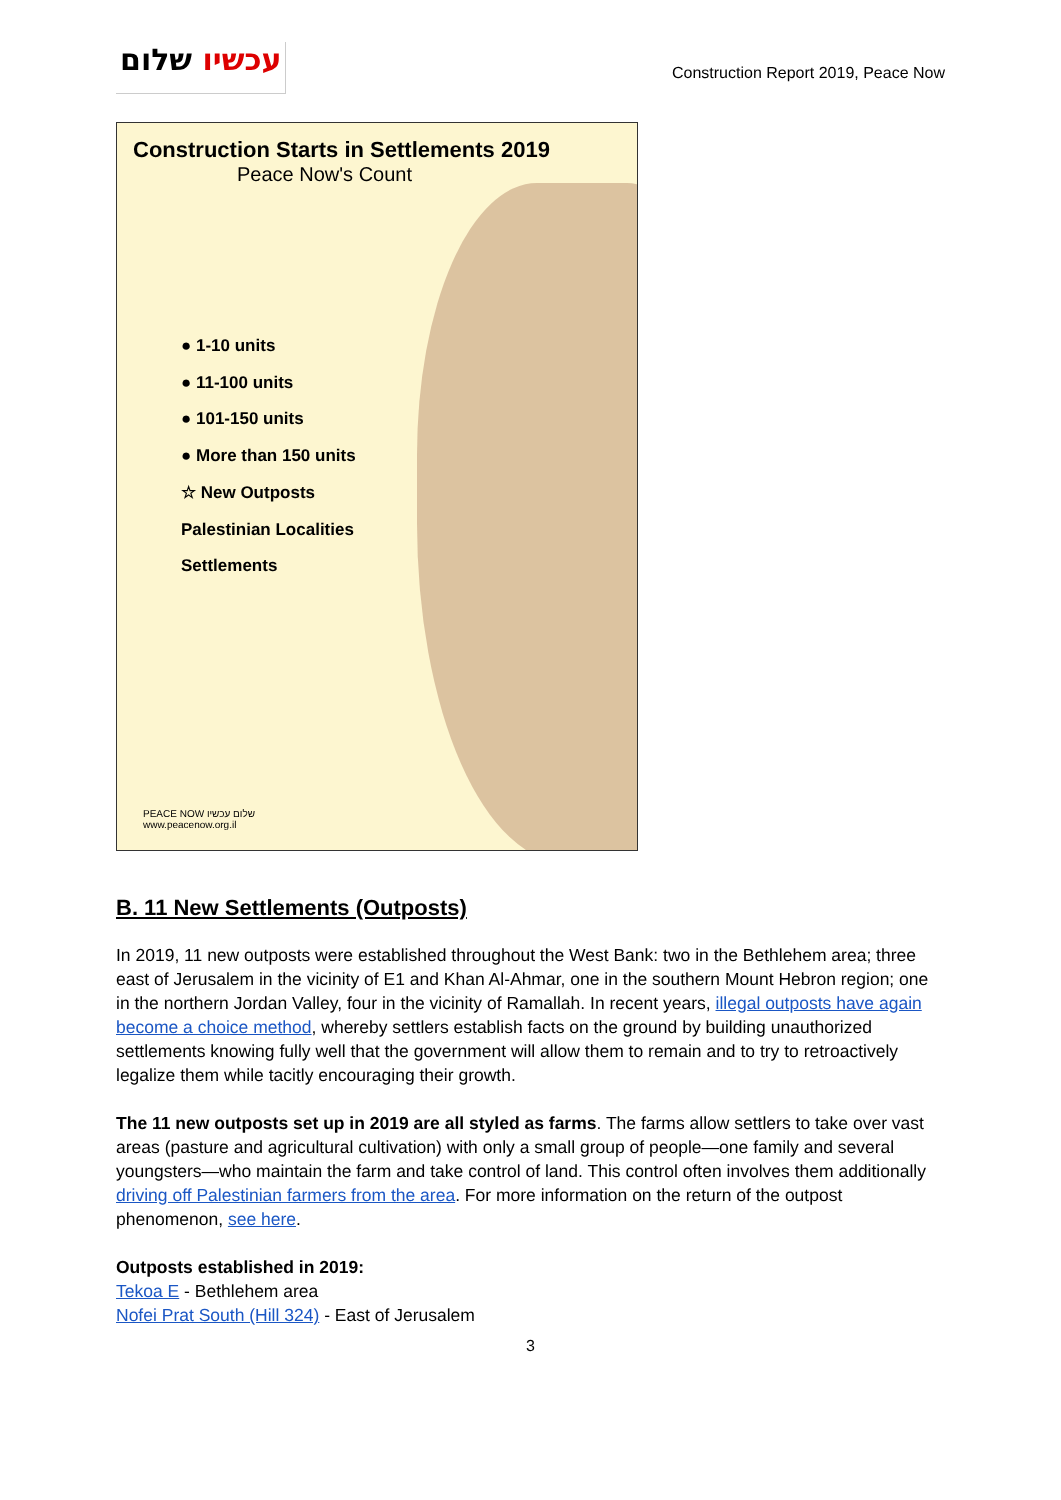עכשיו שלום
Construction Report 2019, Peace Now
Construction Starts in Settlements 2019
Peace Now's Count
● 1-10 units
● 11-100 units
● 101-150 units
● More than 150 units
☆ New Outposts
Palestinian Localities
Settlements
PEACE NOW שלום עכשיו
www.peacenow.org.il
B. 11 New Settlements (Outposts)
In 2019, 11 new outposts were established throughout the West Bank: two in the Bethlehem area; three east of Jerusalem in the vicinity of E1 and Khan Al-Ahmar, one in the southern Mount Hebron region; one in the northern Jordan Valley, four in the vicinity of Ramallah. In recent years, illegal outposts have again become a choice method, whereby settlers establish facts on the ground by building unauthorized settlements knowing fully well that the government will allow them to remain and to try to retroactively legalize them while tacitly encouraging their growth.
The 11 new outposts set up in 2019 are all styled as farms. The farms allow settlers to take over vast areas (pasture and agricultural cultivation) with only a small group of people—one family and several youngsters—who maintain the farm and take control of land. This control often involves them additionally driving off Palestinian farmers from the area. For more information on the return of the outpost phenomenon, see here.
Outposts established in 2019:
Tekoa E - Bethlehem area
Nofei Prat South (Hill 324) - East of Jerusalem
3